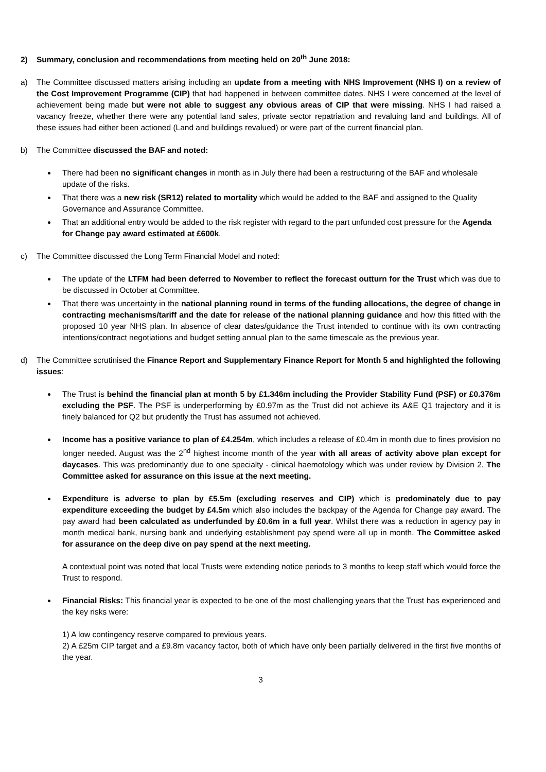2) Summary, conclusion and recommendations from meeting held on 20<sup>th</sup> June 2018:
a) The Committee discussed matters arising including an update from a meeting with NHS Improvement (NHS I) on a review of the Cost Improvement Programme (CIP) that had happened in between committee dates. NHS I were concerned at the level of achievement being made but were not able to suggest any obvious areas of CIP that were missing. NHS I had raised a vacancy freeze, whether there were any potential land sales, private sector repatriation and revaluing land and buildings. All of these issues had either been actioned (Land and buildings revalued) or were part of the current financial plan.
b) The Committee discussed the BAF and noted:
There had been no significant changes in month as in July there had been a restructuring of the BAF and wholesale update of the risks.
That there was a new risk (SR12) related to mortality which would be added to the BAF and assigned to the Quality Governance and Assurance Committee.
That an additional entry would be added to the risk register with regard to the part unfunded cost pressure for the Agenda for Change pay award estimated at £600k.
c) The Committee discussed the Long Term Financial Model and noted:
The update of the LTFM had been deferred to November to reflect the forecast outturn for the Trust which was due to be discussed in October at Committee.
That there was uncertainty in the national planning round in terms of the funding allocations, the degree of change in contracting mechanisms/tariff and the date for release of the national planning guidance and how this fitted with the proposed 10 year NHS plan. In absence of clear dates/guidance the Trust intended to continue with its own contracting intentions/contract negotiations and budget setting annual plan to the same timescale as the previous year.
d) The Committee scrutinised the Finance Report and Supplementary Finance Report for Month 5 and highlighted the following issues:
The Trust is behind the financial plan at month 5 by £1.346m including the Provider Stability Fund (PSF) or £0.376m excluding the PSF. The PSF is underperforming by £0.97m as the Trust did not achieve its A&E Q1 trajectory and it is finely balanced for Q2 but prudently the Trust has assumed not achieved.
Income has a positive variance to plan of £4.254m, which includes a release of £0.4m in month due to fines provision no longer needed. August was the 2<sup>nd</sup> highest income month of the year with all areas of activity above plan except for daycases. This was predominantly due to one specialty - clinical haemotology which was under review by Division 2. The Committee asked for assurance on this issue at the next meeting.
Expenditure is adverse to plan by £5.5m (excluding reserves and CIP) which is predominately due to pay expenditure exceeding the budget by £4.5m which also includes the backpay of the Agenda for Change pay award. The pay award had been calculated as underfunded by £0.6m in a full year. Whilst there was a reduction in agency pay in month medical bank, nursing bank and underlying establishment pay spend were all up in month. The Committee asked for assurance on the deep dive on pay spend at the next meeting.
A contextual point was noted that local Trusts were extending notice periods to 3 months to keep staff which would force the Trust to respond.
Financial Risks: This financial year is expected to be one of the most challenging years that the Trust has experienced and the key risks were:
1) A low contingency reserve compared to previous years.
2) A £25m CIP target and a £9.8m vacancy factor, both of which have only been partially delivered in the first five months of the year.
3